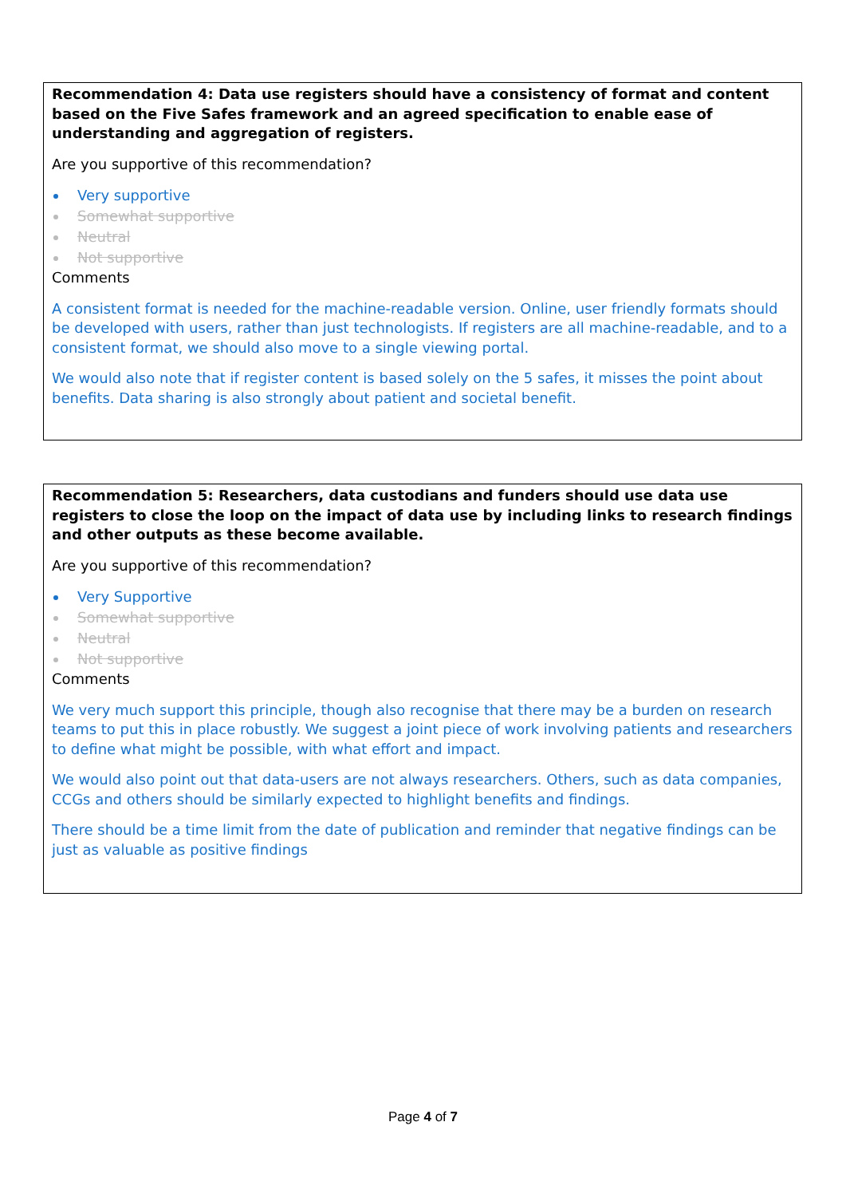Recommendation 4: Data use registers should have a consistency of format and content based on the Five Safes framework and an agreed specification to enable ease of understanding and aggregation of registers.
Are you supportive of this recommendation?
Very supportive
Somewhat supportive
Neutral
Not supportive
Comments
A consistent format is needed for the machine-readable version. Online, user friendly formats should be developed with users, rather than just technologists. If registers are all machine-readable, and to a consistent format, we should also move to a single viewing portal.
We would also note that if register content is based solely on the 5 safes, it misses the point about benefits. Data sharing is also strongly about patient and societal benefit.
Recommendation 5: Researchers, data custodians and funders should use data use registers to close the loop on the impact of data use by including links to research findings and other outputs as these become available.
Are you supportive of this recommendation?
Very Supportive
Somewhat supportive
Neutral
Not supportive
Comments
We very much support this principle, though also recognise that there may be a burden on research teams to put this in place robustly. We suggest a joint piece of work involving patients and researchers to define what might be possible, with what effort and impact.
We would also point out that data-users are not always researchers. Others, such as data companies, CCGs and others should be similarly expected to highlight benefits and findings.
There should be a time limit from the date of publication and reminder that negative findings can be just as valuable as positive findings
Page 4 of 7